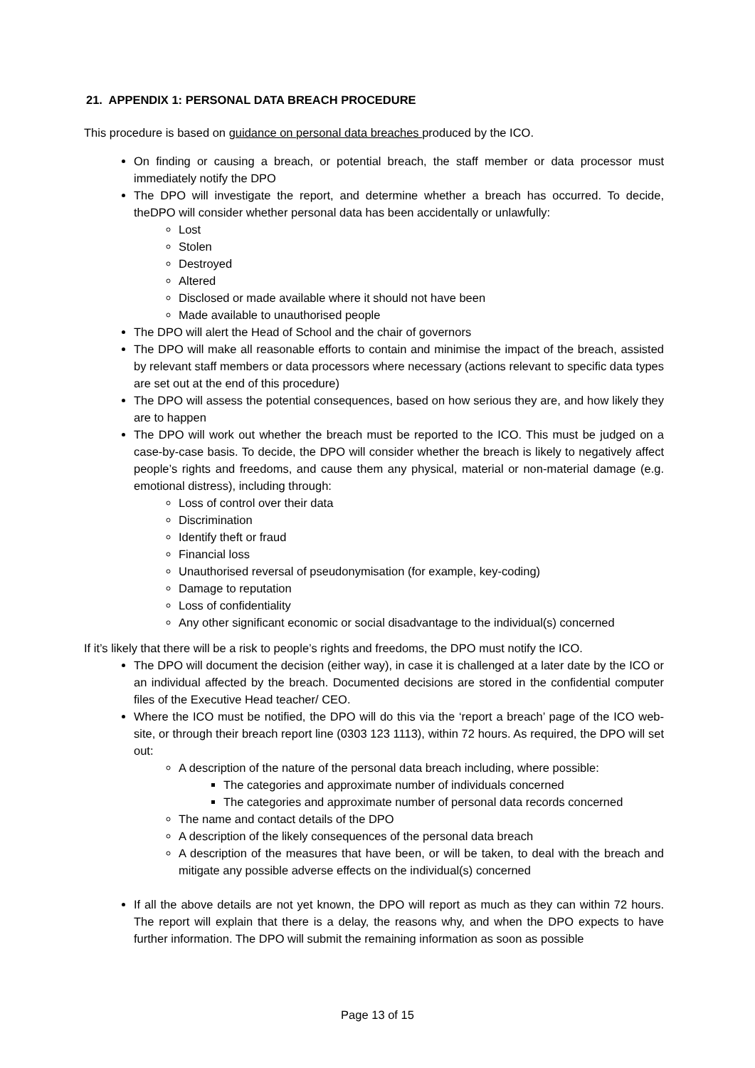21. APPENDIX 1: PERSONAL DATA BREACH PROCEDURE
This procedure is based on guidance on personal data breaches produced by the ICO.
On finding or causing a breach, or potential breach, the staff member or data processor must immediately notify the DPO
The DPO will investigate the report, and determine whether a breach has occurred. To decide, theDPO will consider whether personal data has been accidentally or unlawfully:
Lost
Stolen
Destroyed
Altered
Disclosed or made available where it should not have been
Made available to unauthorised people
The DPO will alert the Head of School and the chair of governors
The DPO will make all reasonable efforts to contain and minimise the impact of the breach, assisted by relevant staff members or data processors where necessary (actions relevant to specific data types are set out at the end of this procedure)
The DPO will assess the potential consequences, based on how serious they are, and how likely they are to happen
The DPO will work out whether the breach must be reported to the ICO. This must be judged on a case-by-case basis. To decide, the DPO will consider whether the breach is likely to negatively affect people’s rights and freedoms, and cause them any physical, material or non-material damage (e.g. emotional distress), including through:
Loss of control over their data
Discrimination
Identify theft or fraud
Financial loss
Unauthorised reversal of pseudonymisation (for example, key-coding)
Damage to reputation
Loss of confidentiality
Any other significant economic or social disadvantage to the individual(s) concerned
If it’s likely that there will be a risk to people’s rights and freedoms, the DPO must notify the ICO.
The DPO will document the decision (either way), in case it is challenged at a later date by the ICO or an individual affected by the breach. Documented decisions are stored in the confidential computer files of the Executive Head teacher/ CEO.
Where the ICO must be notified, the DPO will do this via the ‘report a breach’ page of the ICO web- site, or through their breach report line (0303 123 1113), within 72 hours. As required, the DPO will set out:
A description of the nature of the personal data breach including, where possible:
The categories and approximate number of individuals concerned
The categories and approximate number of personal data records concerned
The name and contact details of the DPO
A description of the likely consequences of the personal data breach
A description of the measures that have been, or will be taken, to deal with the breach and mitigate any possible adverse effects on the individual(s) concerned
If all the above details are not yet known, the DPO will report as much as they can within 72 hours. The report will explain that there is a delay, the reasons why, and when the DPO expects to have further information. The DPO will submit the remaining information as soon as possible
Page 13 of 15